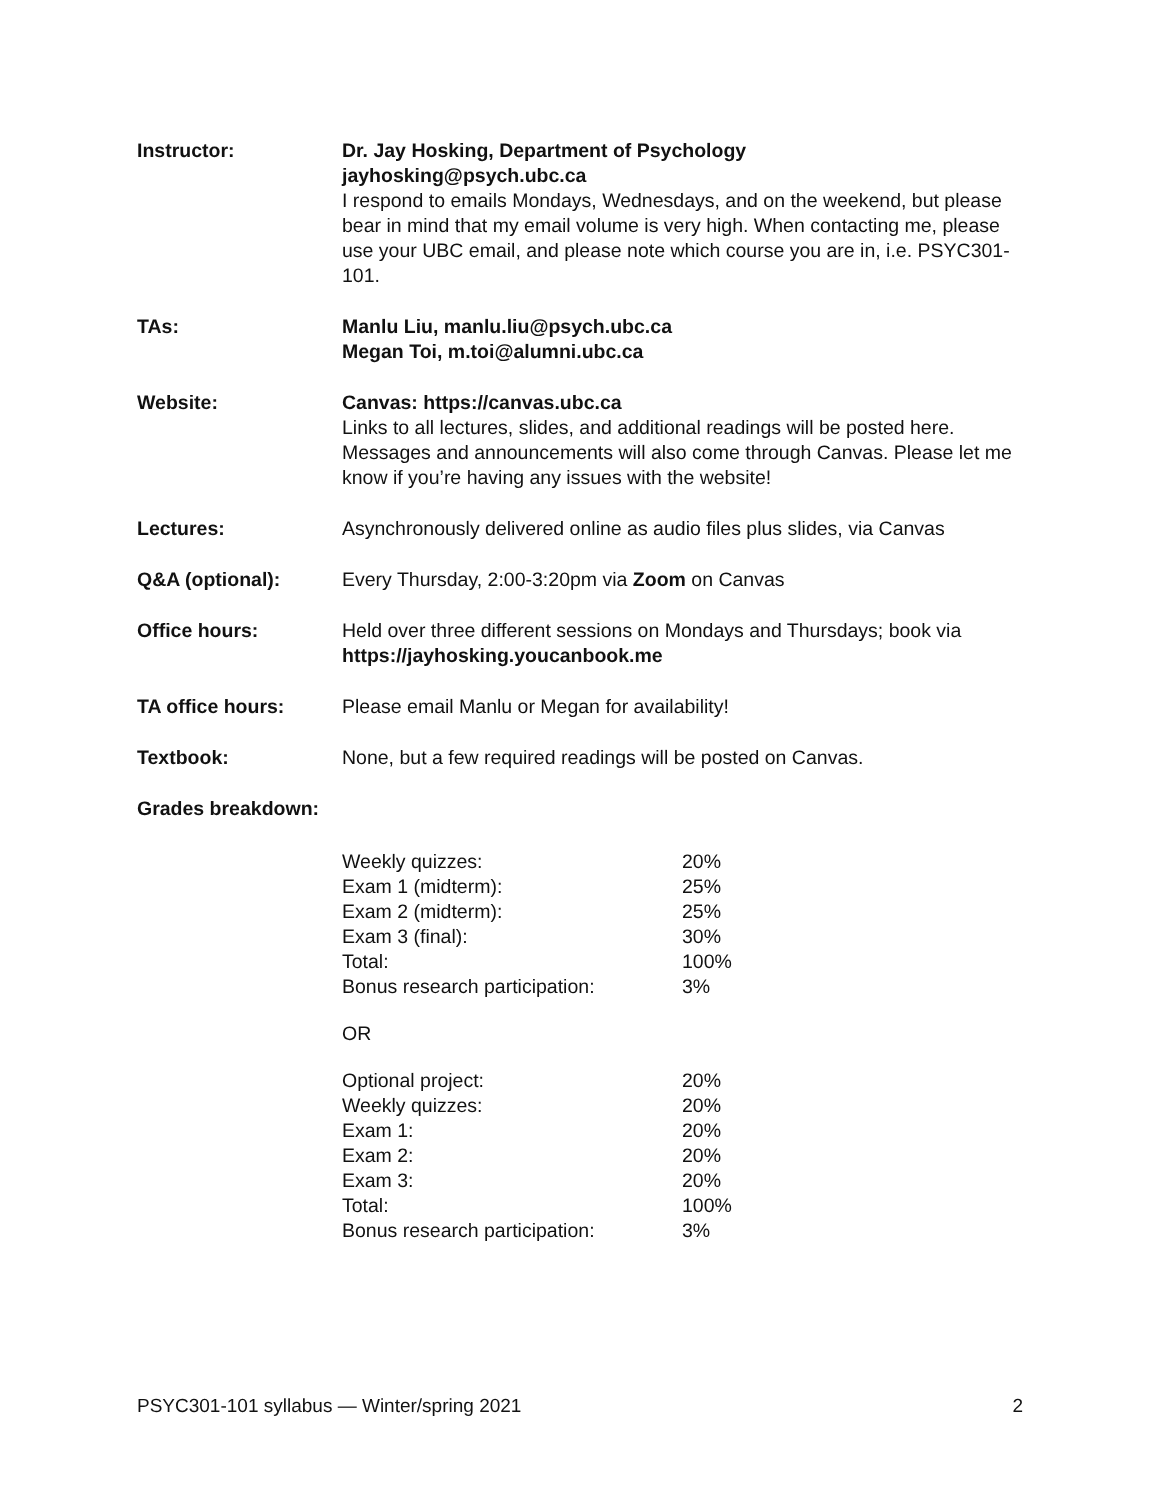Instructor: Dr. Jay Hosking, Department of Psychology
jayhosking@psych.ubc.ca
I respond to emails Mondays, Wednesdays, and on the weekend, but please bear in mind that my email volume is very high. When contacting me, please use your UBC email, and please note which course you are in, i.e. PSYC301-101.
TAs: Manlu Liu, manlu.liu@psych.ubc.ca
Megan Toi, m.toi@alumni.ubc.ca
Website: Canvas: https://canvas.ubc.ca
Links to all lectures, slides, and additional readings will be posted here. Messages and announcements will also come through Canvas. Please let me know if you’re having any issues with the website!
Lectures: Asynchronously delivered online as audio files plus slides, via Canvas
Q&A (optional): Every Thursday, 2:00-3:20pm via Zoom on Canvas
Office hours: Held over three different sessions on Mondays and Thursdays; book via https://jayhosking.youcanbook.me
TA office hours: Please email Manlu or Megan for availability!
Textbook: None, but a few required readings will be posted on Canvas.
Grades breakdown:
| Weekly quizzes: | 20% |
| Exam 1 (midterm): | 25% |
| Exam 2 (midterm): | 25% |
| Exam 3 (final): | 30% |
| Total: | 100% |
| Bonus research participation: | 3% |
OR
| Optional project: | 20% |
| Weekly quizzes: | 20% |
| Exam 1: | 20% |
| Exam 2: | 20% |
| Exam 3: | 20% |
| Total: | 100% |
| Bonus research participation: | 3% |
PSYC301-101 syllabus — Winter/spring 2021 2